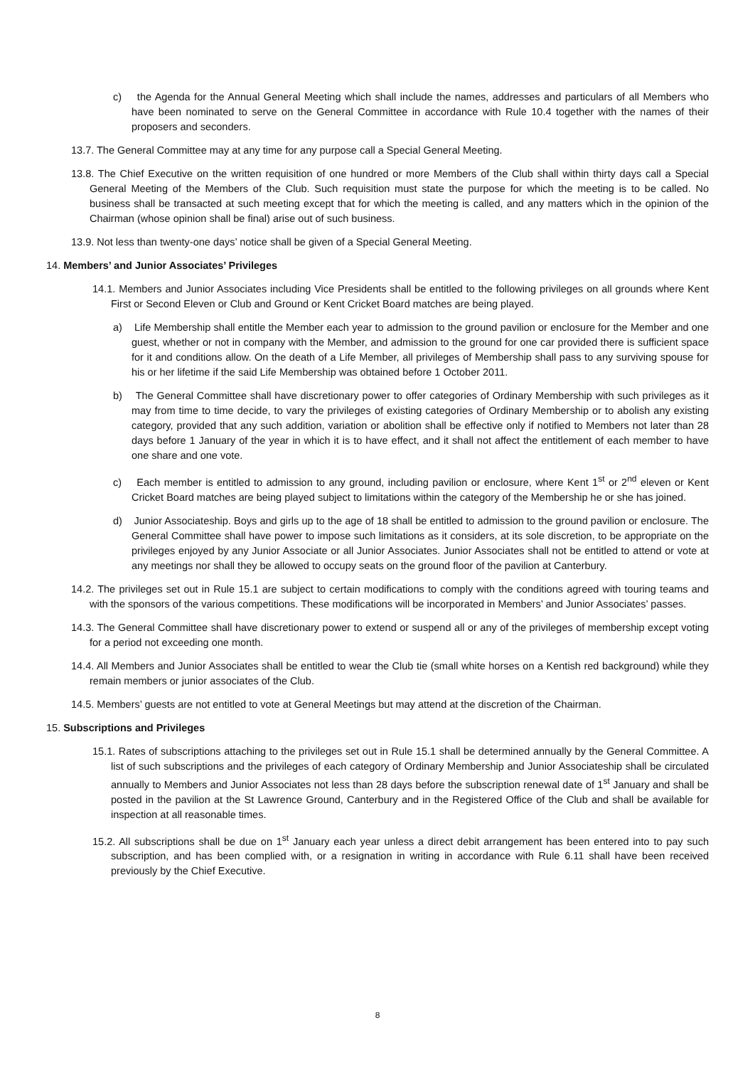c) the Agenda for the Annual General Meeting which shall include the names, addresses and particulars of all Members who have been nominated to serve on the General Committee in accordance with Rule 10.4 together with the names of their proposers and seconders.
13.7. The General Committee may at any time for any purpose call a Special General Meeting.
13.8. The Chief Executive on the written requisition of one hundred or more Members of the Club shall within thirty days call a Special General Meeting of the Members of the Club. Such requisition must state the purpose for which the meeting is to be called. No business shall be transacted at such meeting except that for which the meeting is called, and any matters which in the opinion of the Chairman (whose opinion shall be final) arise out of such business.
13.9. Not less than twenty-one days’ notice shall be given of a Special General Meeting.
14. Members’ and Junior Associates’ Privileges
14.1. Members and Junior Associates including Vice Presidents shall be entitled to the following privileges on all grounds where Kent First or Second Eleven or Club and Ground or Kent Cricket Board matches are being played.
a) Life Membership shall entitle the Member each year to admission to the ground pavilion or enclosure for the Member and one guest, whether or not in company with the Member, and admission to the ground for one car provided there is sufficient space for it and conditions allow. On the death of a Life Member, all privileges of Membership shall pass to any surviving spouse for his or her lifetime if the said Life Membership was obtained before 1 October 2011.
b) The General Committee shall have discretionary power to offer categories of Ordinary Membership with such privileges as it may from time to time decide, to vary the privileges of existing categories of Ordinary Membership or to abolish any existing category, provided that any such addition, variation or abolition shall be effective only if notified to Members not later than 28 days before 1 January of the year in which it is to have effect, and it shall not affect the entitlement of each member to have one share and one vote.
c) Each member is entitled to admission to any ground, including pavilion or enclosure, where Kent 1<sup>st</sup> or 2<sup>nd</sup> eleven or Kent Cricket Board matches are being played subject to limitations within the category of the Membership he or she has joined.
d) Junior Associateship. Boys and girls up to the age of 18 shall be entitled to admission to the ground pavilion or enclosure. The General Committee shall have power to impose such limitations as it considers, at its sole discretion, to be appropriate on the privileges enjoyed by any Junior Associate or all Junior Associates. Junior Associates shall not be entitled to attend or vote at any meetings nor shall they be allowed to occupy seats on the ground floor of the pavilion at Canterbury.
14.2. The privileges set out in Rule 15.1 are subject to certain modifications to comply with the conditions agreed with touring teams and with the sponsors of the various competitions. These modifications will be incorporated in Members’ and Junior Associates’ passes.
14.3. The General Committee shall have discretionary power to extend or suspend all or any of the privileges of membership except voting for a period not exceeding one month.
14.4. All Members and Junior Associates shall be entitled to wear the Club tie (small white horses on a Kentish red background) while they remain members or junior associates of the Club.
14.5. Members’ guests are not entitled to vote at General Meetings but may attend at the discretion of the Chairman.
15. Subscriptions and Privileges
15.1. Rates of subscriptions attaching to the privileges set out in Rule 15.1 shall be determined annually by the General Committee. A list of such subscriptions and the privileges of each category of Ordinary Membership and Junior Associateship shall be circulated annually to Members and Junior Associates not less than 28 days before the subscription renewal date of 1<sup>st</sup> January and shall be posted in the pavilion at the St Lawrence Ground, Canterbury and in the Registered Office of the Club and shall be available for inspection at all reasonable times.
15.2. All subscriptions shall be due on 1<sup>st</sup> January each year unless a direct debit arrangement has been entered into to pay such subscription, and has been complied with, or a resignation in writing in accordance with Rule 6.11 shall have been received previously by the Chief Executive.
8